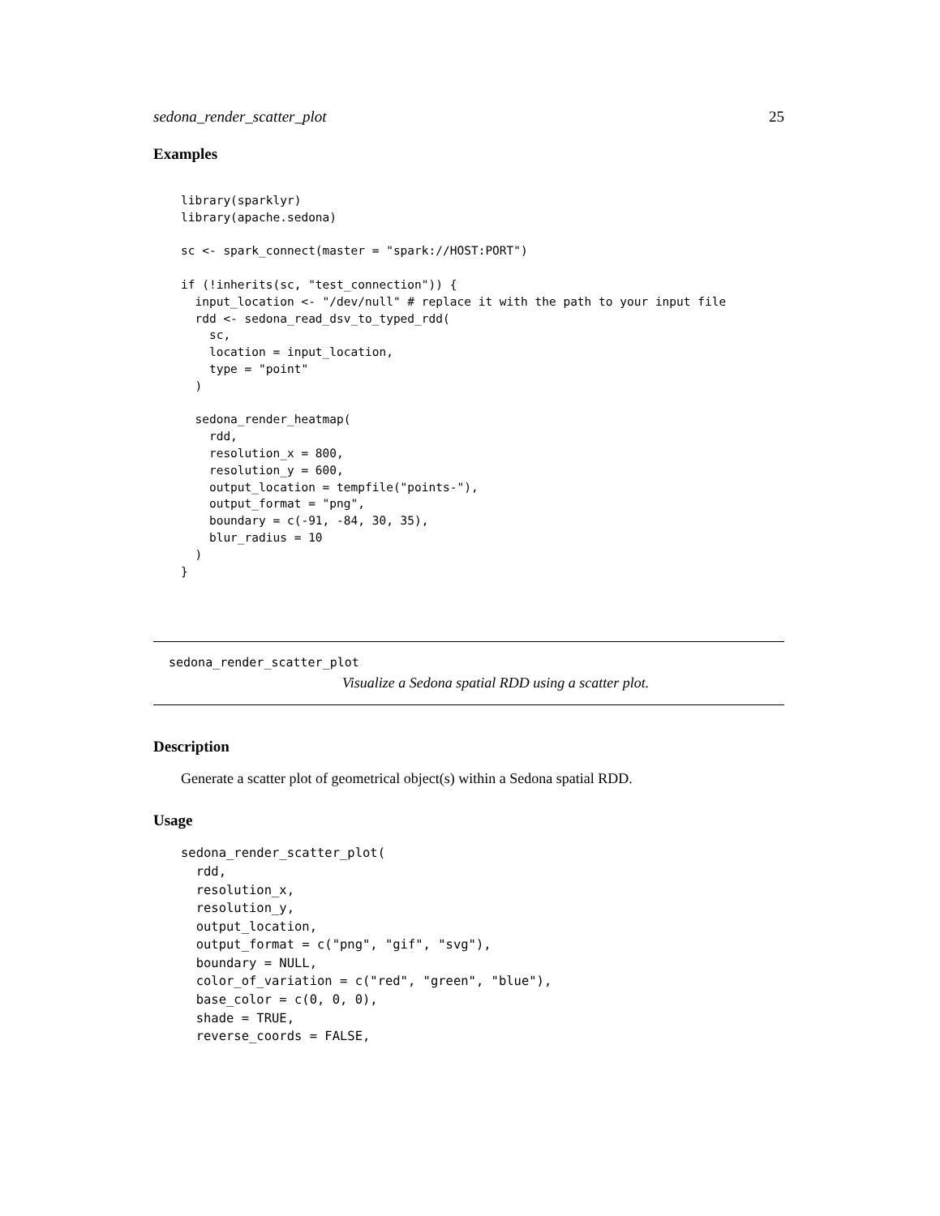sedona_render_scatter_plot 25
Examples
library(sparklyr)
library(apache.sedona)

sc <- spark_connect(master = "spark://HOST:PORT")

if (!inherits(sc, "test_connection")) {
  input_location <- "/dev/null" # replace it with the path to your input file
  rdd <- sedona_read_dsv_to_typed_rdd(
    sc,
    location = input_location,
    type = "point"
  )

  sedona_render_heatmap(
    rdd,
    resolution_x = 800,
    resolution_y = 600,
    output_location = tempfile("points-"),
    output_format = "png",
    boundary = c(-91, -84, 30, 35),
    blur_radius = 10
  )
}
sedona_render_scatter_plot
Visualize a Sedona spatial RDD using a scatter plot.
Description
Generate a scatter plot of geometrical object(s) within a Sedona spatial RDD.
Usage
sedona_render_scatter_plot(
  rdd,
  resolution_x,
  resolution_y,
  output_location,
  output_format = c("png", "gif", "svg"),
  boundary = NULL,
  color_of_variation = c("red", "green", "blue"),
  base_color = c(0, 0, 0),
  shade = TRUE,
  reverse_coords = FALSE,